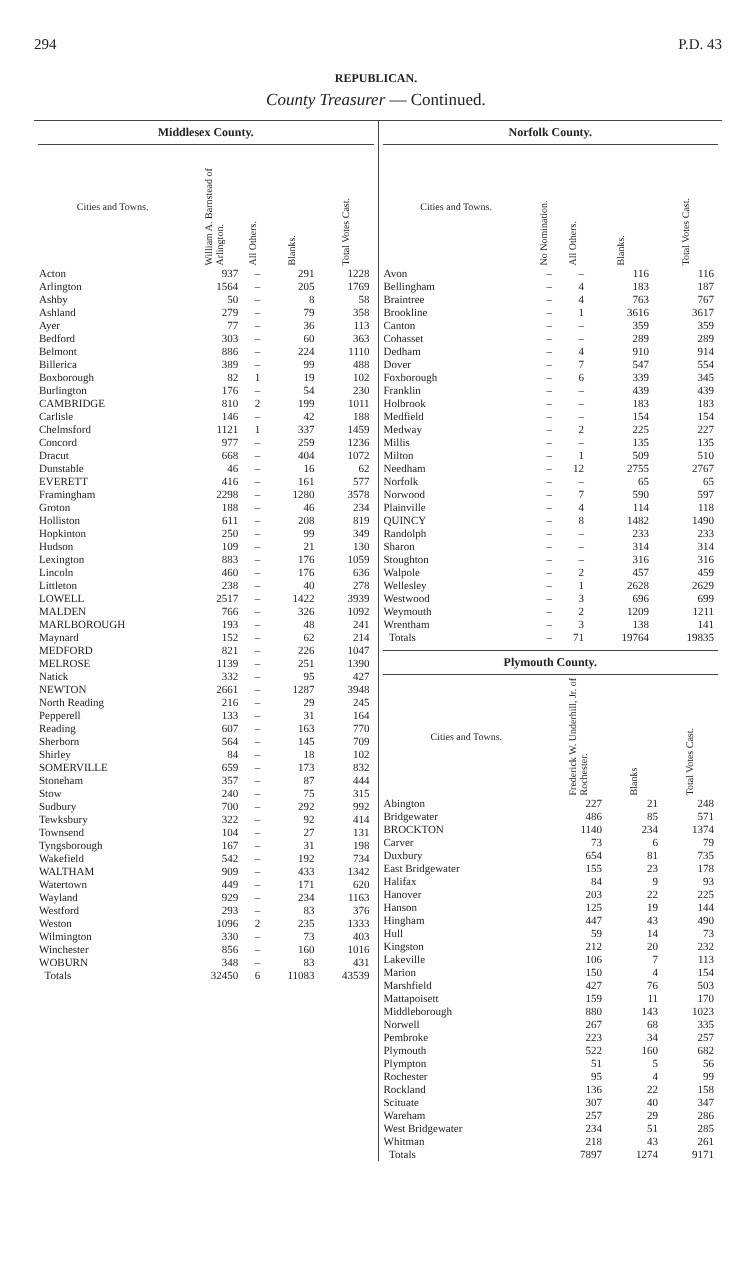294 P.D. 43
REPUBLICAN.
County Treasurer — Continued.
| Middlesex County. | | | | |
| --- | --- | --- | --- | --- |
| Cities and Towns. | William A. Barnstead of Arlington. | All Others. | Blanks. | Total Votes Cast. |
| Acton | 937 | – | 291 | 1228 |
| Arlington | 1564 | – | 205 | 1769 |
| Ashby | 50 | – | 8 | 58 |
| Ashland | 279 | – | 79 | 358 |
| Ayer | 77 | – | 36 | 113 |
| Bedford | 303 | – | 60 | 363 |
| Belmont | 886 | – | 224 | 1110 |
| Billerica | 389 | – | 99 | 488 |
| Boxborough | 82 | 1 | 19 | 102 |
| Burlington | 176 | – | 54 | 230 |
| CAMBRIDGE | 810 | 2 | 199 | 1011 |
| Carlisle | 146 | – | 42 | 188 |
| Chelmsford | 1121 | 1 | 337 | 1459 |
| Concord | 977 | – | 259 | 1236 |
| Dracut | 668 | – | 404 | 1072 |
| Dunstable | 46 | – | 16 | 62 |
| EVERETT | 416 | – | 161 | 577 |
| Framingham | 2298 | – | 1280 | 3578 |
| Groton | 188 | – | 46 | 234 |
| Holliston | 611 | – | 208 | 819 |
| Hopkinton | 250 | – | 99 | 349 |
| Hudson | 109 | – | 21 | 130 |
| Lexington | 883 | – | 176 | 1059 |
| Lincoln | 460 | – | 176 | 636 |
| Littleton | 238 | – | 40 | 278 |
| LOWELL | 2517 | – | 1422 | 3939 |
| MALDEN | 766 | – | 326 | 1092 |
| MARLBOROUGH | 193 | – | 48 | 241 |
| Maynard | 152 | – | 62 | 214 |
| MEDFORD | 821 | – | 226 | 1047 |
| MELROSE | 1139 | – | 251 | 1390 |
| Natick | 332 | – | 95 | 427 |
| NEWTON | 2661 | – | 1287 | 3948 |
| North Reading | 216 | – | 29 | 245 |
| Pepperell | 133 | – | 31 | 164 |
| Reading | 607 | – | 163 | 770 |
| Sherborn | 564 | – | 145 | 709 |
| Shirley | 84 | – | 18 | 102 |
| SOMERVILLE | 659 | – | 173 | 832 |
| Stoneham | 357 | – | 87 | 444 |
| Stow | 240 | – | 75 | 315 |
| Sudbury | 700 | – | 292 | 992 |
| Tewksbury | 322 | – | 92 | 414 |
| Townsend | 104 | – | 27 | 131 |
| Tyngsborough | 167 | – | 31 | 198 |
| Wakefield | 542 | – | 192 | 734 |
| WALTHAM | 909 | – | 433 | 1342 |
| Watertown | 449 | – | 171 | 620 |
| Wayland | 929 | – | 234 | 1163 |
| Westford | 293 | – | 83 | 376 |
| Weston | 1096 | 2 | 235 | 1333 |
| Wilmington | 330 | – | 73 | 403 |
| Winchester | 856 | – | 160 | 1016 |
| WOBURN | 348 | – | 83 | 431 |
| Totals | 32450 | 6 | 11083 | 43539 |
| Norfolk County. | | | | |
| --- | --- | --- | --- | --- |
| Cities and Towns. | No Nomination. | All Others. | Blanks. | Total Votes Cast. |
| Avon | – | – | 116 | 116 |
| Bellingham | – | 4 | 183 | 187 |
| Braintree | – | 4 | 763 | 767 |
| Brookline | – | 1 | 3616 | 3617 |
| Canton | – | – | 359 | 359 |
| Cohasset | – | – | 289 | 289 |
| Dedham | – | 4 | 910 | 914 |
| Dover | – | 7 | 547 | 554 |
| Foxborough | – | 6 | 339 | 345 |
| Franklin | – | – | 439 | 439 |
| Holbrook | – | – | 183 | 183 |
| Medfield | – | – | 154 | 154 |
| Medway | – | 2 | 225 | 227 |
| Millis | – | – | 135 | 135 |
| Milton | – | 1 | 509 | 510 |
| Needham | – | 12 | 2755 | 2767 |
| Norfolk | – | – | 65 | 65 |
| Norwood | – | 7 | 590 | 597 |
| Plainville | – | 4 | 114 | 118 |
| QUINCY | – | 8 | 1482 | 1490 |
| Randolph | – | – | 233 | 233 |
| Sharon | – | – | 314 | 314 |
| Stoughton | – | – | 316 | 316 |
| Walpole | – | 2 | 457 | 459 |
| Wellesley | – | 1 | 2628 | 2629 |
| Westwood | – | 3 | 696 | 699 |
| Weymouth | – | 2 | 1209 | 1211 |
| Wrentham | – | 3 | 138 | 141 |
| Totals | – | 71 | 19764 | 19835 |
| Plymouth County. | | | |
| --- | --- | --- | --- |
| Cities and Towns. | Frederick W. Underhill, Jr. of Rochester. | Blanks | Total Votes Cast. |
| Abington | 227 | 21 | 248 |
| Bridgewater | 486 | 85 | 571 |
| BROCKTON | 1140 | 234 | 1374 |
| Carver | 73 | 6 | 79 |
| Duxbury | 654 | 81 | 735 |
| East Bridgewater | 155 | 23 | 178 |
| Halifax | 84 | 9 | 93 |
| Hanover | 203 | 22 | 225 |
| Hanson | 125 | 19 | 144 |
| Hingham | 447 | 43 | 490 |
| Hull | 59 | 14 | 73 |
| Kingston | 212 | 20 | 232 |
| Lakeville | 106 | 7 | 113 |
| Marion | 150 | 4 | 154 |
| Marshfield | 427 | 76 | 503 |
| Mattapoisett | 159 | 11 | 170 |
| Middleborough | 880 | 143 | 1023 |
| Norwell | 267 | 68 | 335 |
| Pembroke | 223 | 34 | 257 |
| Plymouth | 522 | 160 | 682 |
| Plympton | 51 | 5 | 56 |
| Rochester | 95 | 4 | 99 |
| Rockland | 136 | 22 | 158 |
| Scituate | 307 | 40 | 347 |
| Wareham | 257 | 29 | 286 |
| West Bridgewater | 234 | 51 | 285 |
| Whitman | 218 | 43 | 261 |
| Totals | 7897 | 1274 | 9171 |